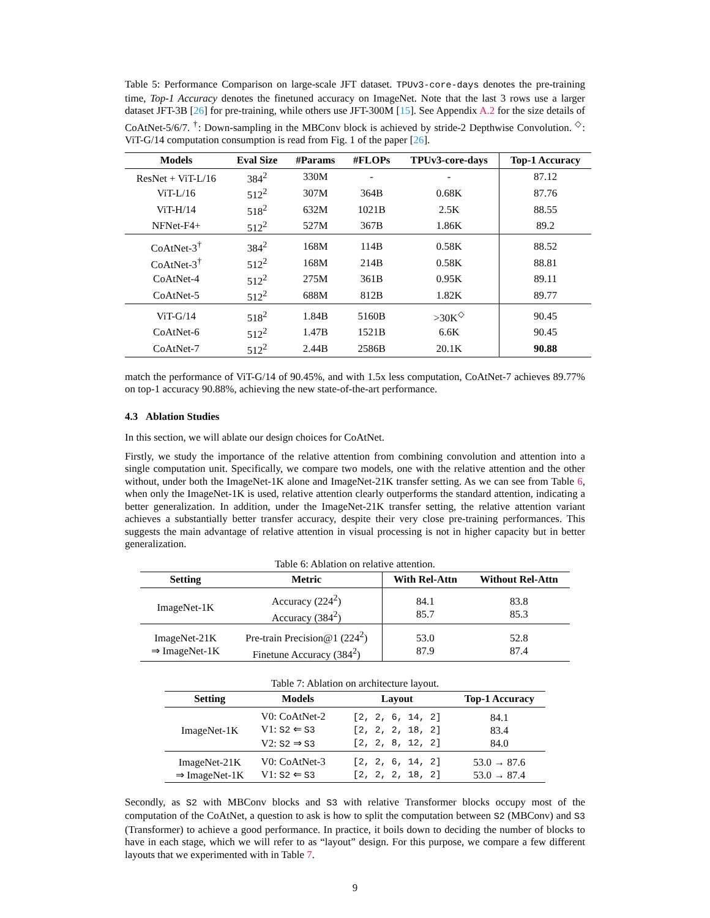Table 5: Performance Comparison on large-scale JFT dataset. TPUv3-core-days denotes the pre-training time, Top-1 Accuracy denotes the finetuned accuracy on ImageNet. Note that the last 3 rows use a larger dataset JFT-3B [26] for pre-training, while others use JFT-300M [15]. See Appendix A.2 for the size details of CoAtNet-5/6/7. <sup>†</sup>: Down-sampling in the MBConv block is achieved by stride-2 Depthwise Convolution. <sup>◇</sup>: ViT-G/14 computation consumption is read from Fig. 1 of the paper [26].
| Models | Eval Size | #Params | #FLOPs | TPUv3-core-days | Top-1 Accuracy |
| --- | --- | --- | --- | --- | --- |
| ResNet + ViT-L/16 | 384<sup>2</sup> | 330M | - | - | 87.12 |
| ViT-L/16 | 512<sup>2</sup> | 307M | 364B | 0.68K | 87.76 |
| ViT-H/14 | 518<sup>2</sup> | 632M | 1021B | 2.5K | 88.55 |
| NFNet-F4+ | 512<sup>2</sup> | 527M | 367B | 1.86K | 89.2 |
| CoAtNet-3<sup>†</sup> | 384<sup>2</sup> | 168M | 114B | 0.58K | 88.52 |
| CoAtNet-3<sup>†</sup> | 512<sup>2</sup> | 168M | 214B | 0.58K | 88.81 |
| CoAtNet-4 | 512<sup>2</sup> | 275M | 361B | 0.95K | 89.11 |
| CoAtNet-5 | 512<sup>2</sup> | 688M | 812B | 1.82K | 89.77 |
| ViT-G/14 | 518<sup>2</sup> | 1.84B | 5160B | >30K<sup>◇</sup> | 90.45 |
| CoAtNet-6 | 512<sup>2</sup> | 1.47B | 1521B | 6.6K | 90.45 |
| CoAtNet-7 | 512<sup>2</sup> | 2.44B | 2586B | 20.1K | 90.88 |
match the performance of ViT-G/14 of 90.45%, and with 1.5x less computation, CoAtNet-7 achieves 89.77% on top-1 accuracy 90.88%, achieving the new state-of-the-art performance.
4.3 Ablation Studies
In this section, we will ablate our design choices for CoAtNet.
Firstly, we study the importance of the relative attention from combining convolution and attention into a single computation unit. Specifically, we compare two models, one with the relative attention and the other without, under both the ImageNet-1K alone and ImageNet-21K transfer setting. As we can see from Table 6, when only the ImageNet-1K is used, relative attention clearly outperforms the standard attention, indicating a better generalization. In addition, under the ImageNet-21K transfer setting, the relative attention variant achieves a substantially better transfer accuracy, despite their very close pre-training performances. This suggests the main advantage of relative attention in visual processing is not in higher capacity but in better generalization.
Table 6: Ablation on relative attention.
| Setting | Metric | With Rel-Attn | Without Rel-Attn |
| --- | --- | --- | --- |
| ImageNet-1K | Accuracy (224<sup>2</sup>) Accuracy (384<sup>2</sup>) | 84.1 85.7 | 83.8 85.3 |
| ImageNet-21K ⇒ ImageNet-1K | Pre-train Precision@1 (224<sup>2</sup>) Finetune Accuracy (384<sup>2</sup>) | 53.0 87.9 | 52.8 87.4 |
Table 7: Ablation on architecture layout.
| Setting | Models | Layout | Top-1 Accuracy |
| --- | --- | --- | --- |
| ImageNet-1K | V0: CoAtNet-2 V1: S2 ⇐ S3 V2: S2 ⇒ S3 | [2, 2, 6, 14, 2] [2, 2, 2, 18, 2] [2, 2, 8, 12, 2] | 84.1 83.4 84.0 |
| ImageNet-21K ⇒ ImageNet-1K | V0: CoAtNet-3 V1: S2 ⇐ S3 | [2, 2, 6, 14, 2] [2, 2, 2, 18, 2] | 53.0 → 87.6 53.0 → 87.4 |
Secondly, as S2 with MBConv blocks and S3 with relative Transformer blocks occupy most of the computation of the CoAtNet, a question to ask is how to split the computation between S2 (MBConv) and S3 (Transformer) to achieve a good performance. In practice, it boils down to deciding the number of blocks to have in each stage, which we will refer to as “layout” design. For this purpose, we compare a few different layouts that we experimented with in Table 7.
9